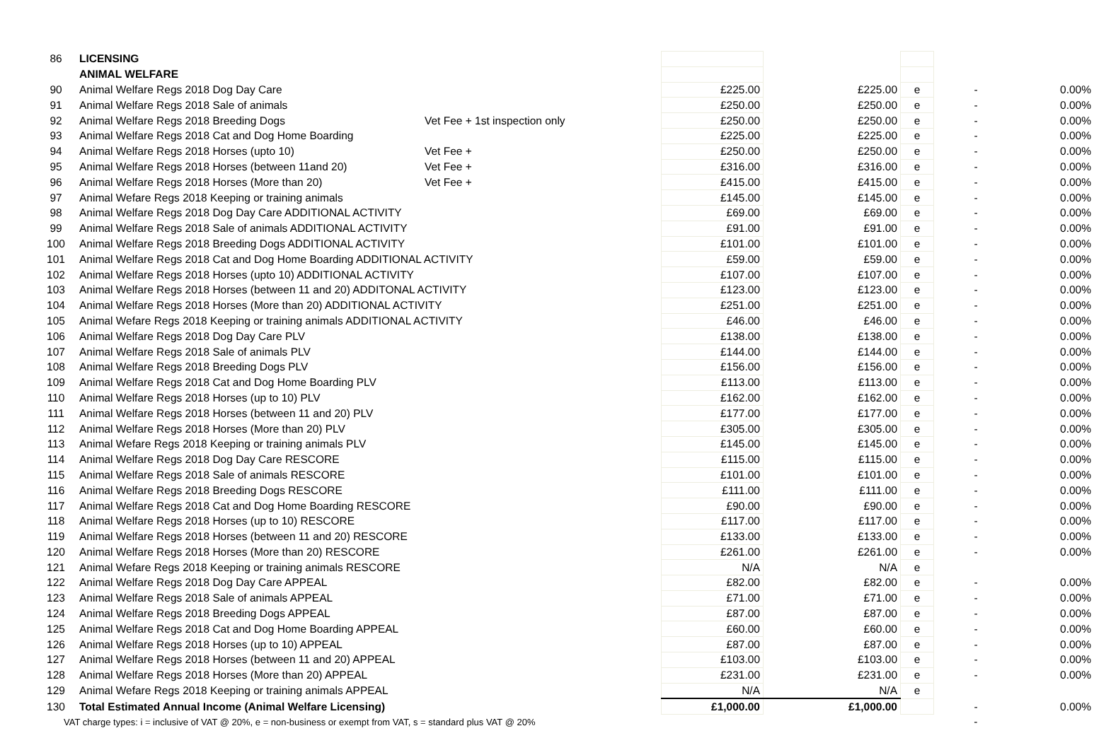| 86 | LICENSING | | | | | | |
| | ANIMAL WELFARE | | | | | | |
| 90 | Animal Welfare Regs 2018 Dog Day Care | | £225.00 | £225.00 | e | - | 0.00% |
| 91 | Animal Welfare Regs 2018 Sale of animals | | £250.00 | £250.00 | e | - | 0.00% |
| 92 | Animal Welfare Regs 2018 Breeding Dogs | Vet Fee + 1st inspection only | £250.00 | £250.00 | e | - | 0.00% |
| 93 | Animal Welfare Regs 2018 Cat and Dog Home Boarding | | £225.00 | £225.00 | e | - | 0.00% |
| 94 | Animal Welfare Regs 2018 Horses (upto 10) | Vet Fee + | £250.00 | £250.00 | e | - | 0.00% |
| 95 | Animal Welfare Regs 2018 Horses (between 11and 20) | Vet Fee + | £316.00 | £316.00 | e | - | 0.00% |
| 96 | Animal Welfare Regs 2018 Horses (More than 20) | Vet Fee + | £415.00 | £415.00 | e | - | 0.00% |
| 97 | Animal Wefare Regs 2018 Keeping or training animals | | £145.00 | £145.00 | e | - | 0.00% |
| 98 | Animal Welfare Regs 2018 Dog Day Care ADDITIONAL ACTIVITY | | £69.00 | £69.00 | e | - | 0.00% |
| 99 | Animal Welfare Regs 2018 Sale of animals ADDITIONAL ACTIVITY | | £91.00 | £91.00 | e | - | 0.00% |
| 100 | Animal Welfare Regs 2018 Breeding Dogs ADDITIONAL ACTIVITY | | £101.00 | £101.00 | e | - | 0.00% |
| 101 | Animal Welfare Regs 2018 Cat and Dog Home Boarding ADDITIONAL ACTIVITY | | £59.00 | £59.00 | e | - | 0.00% |
| 102 | Animal Welfare Regs 2018 Horses (upto 10) ADDITIONAL ACTIVITY | | £107.00 | £107.00 | e | - | 0.00% |
| 103 | Animal Welfare Regs 2018 Horses (between 11 and 20) ADDITONAL ACTIVITY | | £123.00 | £123.00 | e | - | 0.00% |
| 104 | Animal Welfare Regs 2018 Horses (More than 20) ADDITIONAL ACTIVITY | | £251.00 | £251.00 | e | - | 0.00% |
| 105 | Animal Wefare Regs 2018 Keeping or training animals ADDITIONAL ACTIVITY | | £46.00 | £46.00 | e | - | 0.00% |
| 106 | Animal Welfare Regs 2018 Dog Day Care PLV | | £138.00 | £138.00 | e | - | 0.00% |
| 107 | Animal Welfare Regs 2018 Sale of animals PLV | | £144.00 | £144.00 | e | - | 0.00% |
| 108 | Animal Welfare Regs 2018 Breeding Dogs PLV | | £156.00 | £156.00 | e | - | 0.00% |
| 109 | Animal Welfare Regs 2018 Cat and Dog Home Boarding PLV | | £113.00 | £113.00 | e | - | 0.00% |
| 110 | Animal Welfare Regs 2018 Horses (up to 10) PLV | | £162.00 | £162.00 | e | - | 0.00% |
| 111 | Animal Welfare Regs 2018 Horses (between 11 and 20) PLV | | £177.00 | £177.00 | e | - | 0.00% |
| 112 | Animal Welfare Regs 2018 Horses (More than 20) PLV | | £305.00 | £305.00 | e | - | 0.00% |
| 113 | Animal Wefare Regs 2018 Keeping or training animals PLV | | £145.00 | £145.00 | e | - | 0.00% |
| 114 | Animal Welfare Regs 2018 Dog Day Care RESCORE | | £115.00 | £115.00 | e | - | 0.00% |
| 115 | Animal Welfare Regs 2018 Sale of animals RESCORE | | £101.00 | £101.00 | e | - | 0.00% |
| 116 | Animal Welfare Regs 2018 Breeding Dogs RESCORE | | £111.00 | £111.00 | e | - | 0.00% |
| 117 | Animal Welfare Regs 2018 Cat and Dog Home Boarding RESCORE | | £90.00 | £90.00 | e | - | 0.00% |
| 118 | Animal Welfare Regs 2018 Horses (up to 10) RESCORE | | £117.00 | £117.00 | e | - | 0.00% |
| 119 | Animal Welfare Regs 2018 Horses (between 11 and 20) RESCORE | | £133.00 | £133.00 | e | - | 0.00% |
| 120 | Animal Welfare Regs 2018 Horses (More than 20) RESCORE | | £261.00 | £261.00 | e | - | 0.00% |
| 121 | Animal Wefare Regs 2018 Keeping or training animals RESCORE | | N/A | N/A | e | | |
| 122 | Animal Welfare Regs 2018 Dog Day Care APPEAL | | £82.00 | £82.00 | e | - | 0.00% |
| 123 | Animal Welfare Regs 2018 Sale of animals APPEAL | | £71.00 | £71.00 | e | - | 0.00% |
| 124 | Animal Welfare Regs 2018 Breeding Dogs APPEAL | | £87.00 | £87.00 | e | - | 0.00% |
| 125 | Animal Welfare Regs 2018 Cat and Dog Home Boarding APPEAL | | £60.00 | £60.00 | e | - | 0.00% |
| 126 | Animal Welfare Regs 2018 Horses (up to 10) APPEAL | | £87.00 | £87.00 | e | - | 0.00% |
| 127 | Animal Welfare Regs 2018 Horses (between 11 and 20) APPEAL | | £103.00 | £103.00 | e | - | 0.00% |
| 128 | Animal Welfare Regs 2018 Horses (More than 20) APPEAL | | £231.00 | £231.00 | e | - | 0.00% |
| 129 | Animal Wefare Regs 2018 Keeping or training animals APPEAL | | N/A | N/A | e | | |
| 130 | Total Estimated Annual Income (Animal Welfare Licensing) | | £1,000.00 | £1,000.00 | | - | 0.00% |
| VAT charge types: i = inclusive of VAT @ 20%, e = non-business or exempt from VAT, s = standard plus VAT @ 20% | | | | | | - | |